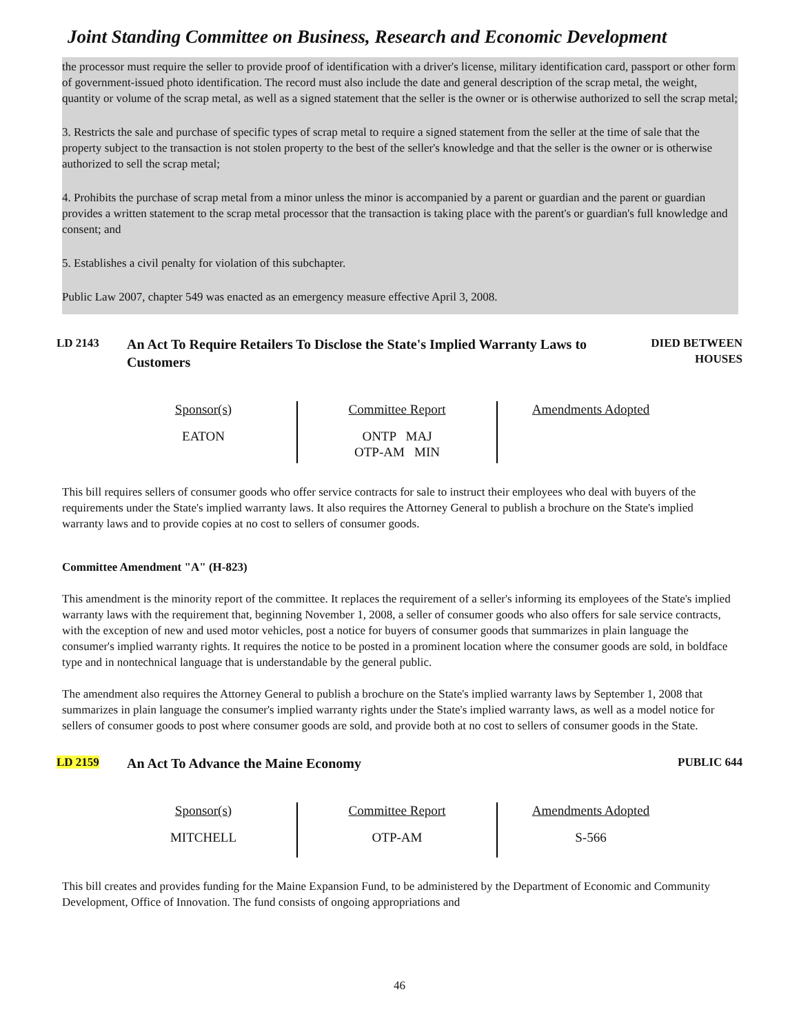Joint Standing Committee on Business, Research and Economic Development
the processor must require the seller to provide proof of identification with a driver's license, military identification card, passport or other form of government-issued photo identification. The record must also include the date and general description of the scrap metal, the weight, quantity or volume of the scrap metal, as well as a signed statement that the seller is the owner or is otherwise authorized to sell the scrap metal;
3. Restricts the sale and purchase of specific types of scrap metal to require a signed statement from the seller at the time of sale that the property subject to the transaction is not stolen property to the best of the seller's knowledge and that the seller is the owner or is otherwise authorized to sell the scrap metal;
4. Prohibits the purchase of scrap metal from a minor unless the minor is accompanied by a parent or guardian and the parent or guardian provides a written statement to the scrap metal processor that the transaction is taking place with the parent's or guardian's full knowledge and consent; and
5. Establishes a civil penalty for violation of this subchapter.
Public Law 2007, chapter 549 was enacted as an emergency measure effective April 3, 2008.
LD 2143
An Act To Require Retailers To Disclose the State's Implied Warranty Laws to Customers
DIED BETWEEN HOUSES
| Sponsor(s) EATON | Committee Report ONTP MAJ OTP-AM MIN | Amendments Adopted |
This bill requires sellers of consumer goods who offer service contracts for sale to instruct their employees who deal with buyers of the requirements under the State's implied warranty laws. It also requires the Attorney General to publish a brochure on the State's implied warranty laws and to provide copies at no cost to sellers of consumer goods.
Committee Amendment "A" (H-823)
This amendment is the minority report of the committee. It replaces the requirement of a seller's informing its employees of the State's implied warranty laws with the requirement that, beginning November 1, 2008, a seller of consumer goods who also offers for sale service contracts, with the exception of new and used motor vehicles, post a notice for buyers of consumer goods that summarizes in plain language the consumer's implied warranty rights. It requires the notice to be posted in a prominent location where the consumer goods are sold, in boldface type and in nontechnical language that is understandable by the general public.
The amendment also requires the Attorney General to publish a brochure on the State's implied warranty laws by September 1, 2008 that summarizes in plain language the consumer's implied warranty rights under the State's implied warranty laws, as well as a model notice for sellers of consumer goods to post where consumer goods are sold, and provide both at no cost to sellers of consumer goods in the State.
LD 2159
An Act To Advance the Maine Economy
PUBLIC 644
| Sponsor(s) MITCHELL | Committee Report OTP-AM | Amendments Adopted S-566 |
This bill creates and provides funding for the Maine Expansion Fund, to be administered by the Department of Economic and Community Development, Office of Innovation. The fund consists of ongoing appropriations and
46